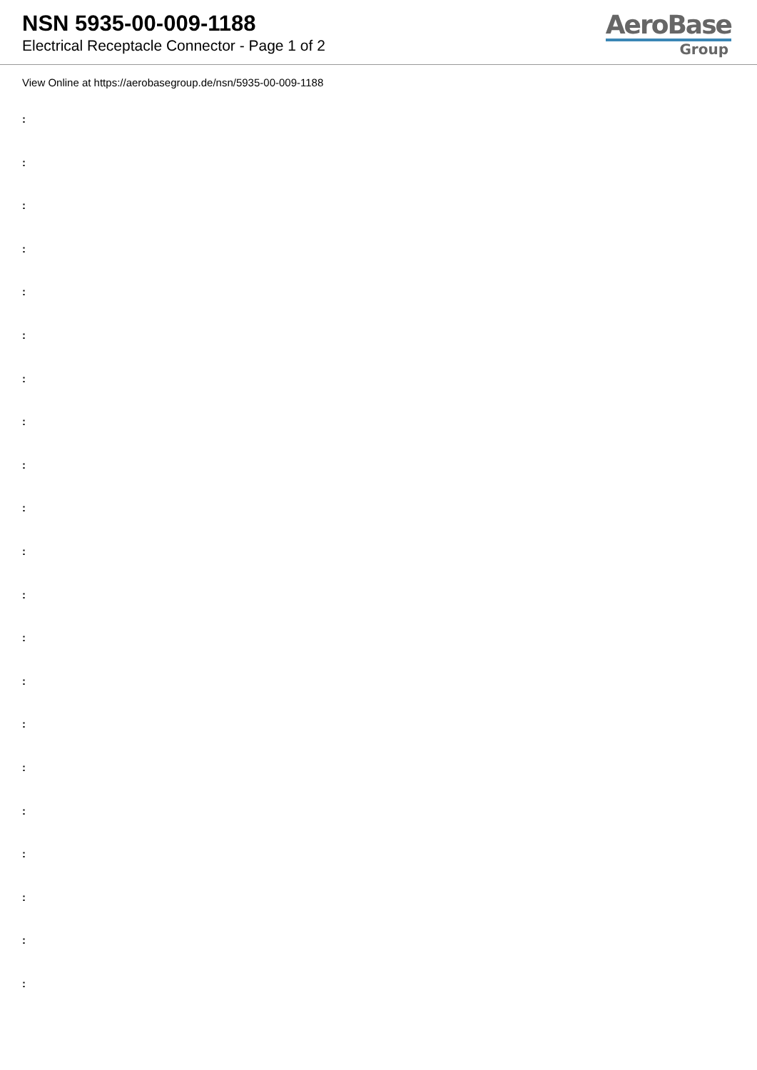NSN 5935-00-009-1188
Electrical Receptacle Connector - Page 1 of 2
AeroBase
Group
View Online at https://aerobasegroup.de/nsn/5935-00-009-1188
:
:
:
:
:
:
:
:
:
:
:
:
:
:
:
:
:
:
:
:
: